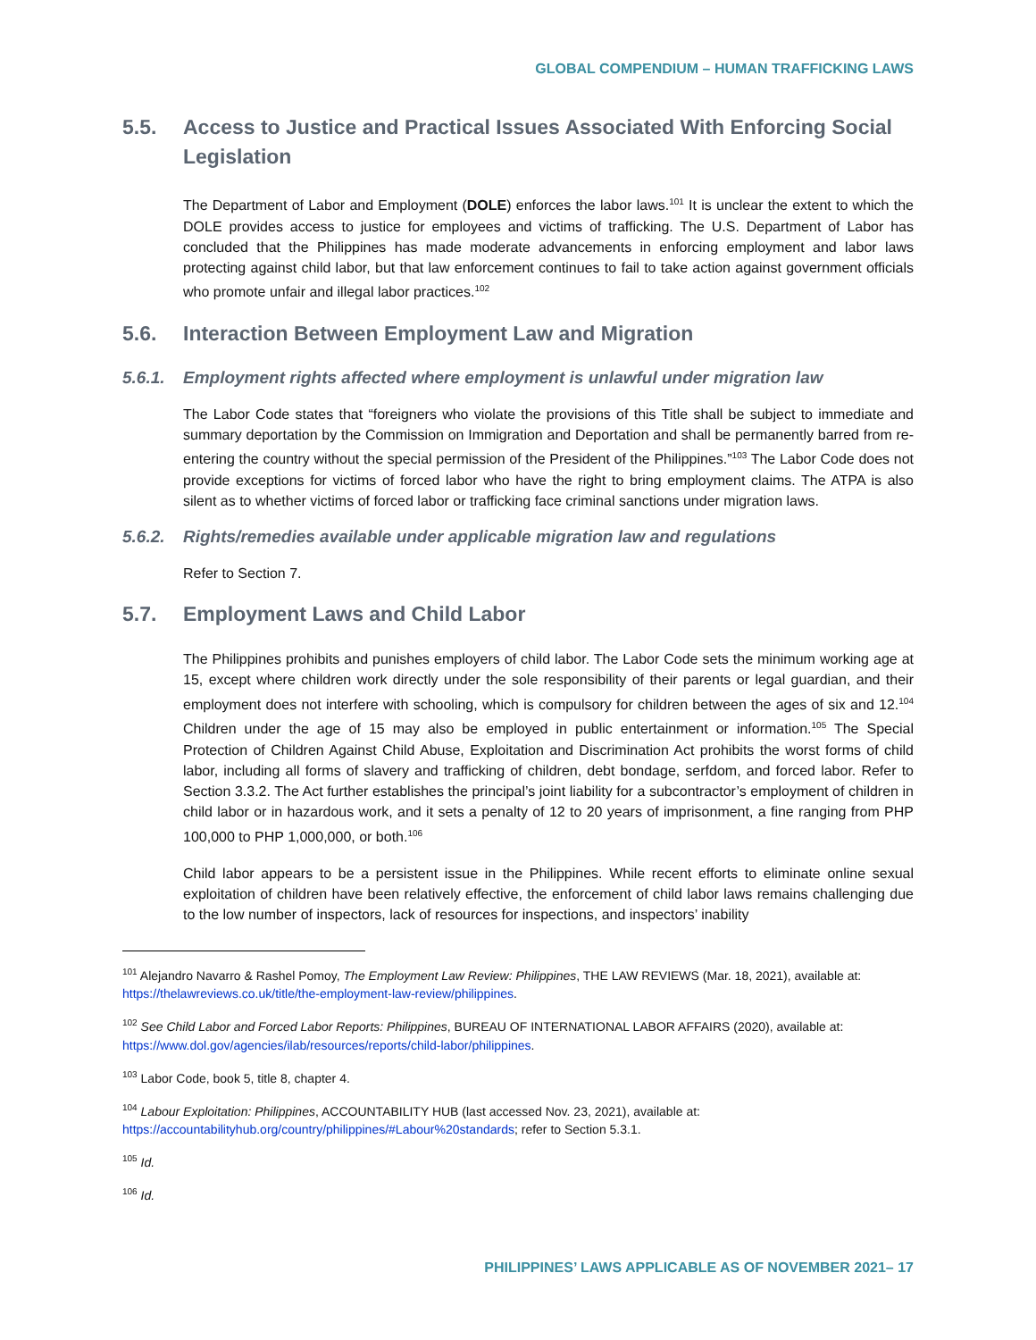GLOBAL COMPENDIUM – HUMAN TRAFFICKING LAWS
5.5. Access to Justice and Practical Issues Associated With Enforcing Social Legislation
The Department of Labor and Employment (DOLE) enforces the labor laws.<sup>101</sup> It is unclear the extent to which the DOLE provides access to justice for employees and victims of trafficking. The U.S. Department of Labor has concluded that the Philippines has made moderate advancements in enforcing employment and labor laws protecting against child labor, but that law enforcement continues to fail to take action against government officials who promote unfair and illegal labor practices.<sup>102</sup>
5.6. Interaction Between Employment Law and Migration
5.6.1. Employment rights affected where employment is unlawful under migration law
The Labor Code states that “foreigners who violate the provisions of this Title shall be subject to immediate and summary deportation by the Commission on Immigration and Deportation and shall be permanently barred from re-entering the country without the special permission of the President of the Philippines.”<sup>103</sup> The Labor Code does not provide exceptions for victims of forced labor who have the right to bring employment claims. The ATPA is also silent as to whether victims of forced labor or trafficking face criminal sanctions under migration laws.
5.6.2. Rights/remedies available under applicable migration law and regulations
Refer to Section 7.
5.7. Employment Laws and Child Labor
The Philippines prohibits and punishes employers of child labor. The Labor Code sets the minimum working age at 15, except where children work directly under the sole responsibility of their parents or legal guardian, and their employment does not interfere with schooling, which is compulsory for children between the ages of six and 12.<sup>104</sup> Children under the age of 15 may also be employed in public entertainment or information.<sup>105</sup> The Special Protection of Children Against Child Abuse, Exploitation and Discrimination Act prohibits the worst forms of child labor, including all forms of slavery and trafficking of children, debt bondage, serfdom, and forced labor. Refer to Section 3.3.2. The Act further establishes the principal’s joint liability for a subcontractor’s employment of children in child labor or in hazardous work, and it sets a penalty of 12 to 20 years of imprisonment, a fine ranging from PHP 100,000 to PHP 1,000,000, or both.<sup>106</sup>
Child labor appears to be a persistent issue in the Philippines. While recent efforts to eliminate online sexual exploitation of children have been relatively effective, the enforcement of child labor laws remains challenging due to the low number of inspectors, lack of resources for inspections, and inspectors’ inability
<sup>101</sup> Alejandro Navarro & Rashel Pomoy, The Employment Law Review: Philippines, THE LAW REVIEWS (Mar. 18, 2021), available at: https://thelawreviews.co.uk/title/the-employment-law-review/philippines.
<sup>102</sup> See Child Labor and Forced Labor Reports: Philippines, BUREAU OF INTERNATIONAL LABOR AFFAIRS (2020), available at: https://www.dol.gov/agencies/ilab/resources/reports/child-labor/philippines.
<sup>103</sup> Labor Code, book 5, title 8, chapter 4.
<sup>104</sup> Labour Exploitation: Philippines, ACCOUNTABILITY HUB (last accessed Nov. 23, 2021), available at: https://accountabilityhub.org/country/philippines/#Labour%20standards; refer to Section 5.3.1.
<sup>105</sup> Id.
<sup>106</sup> Id.
PHILIPPINES’ LAWS APPLICABLE AS OF NOVEMBER 2021– 17